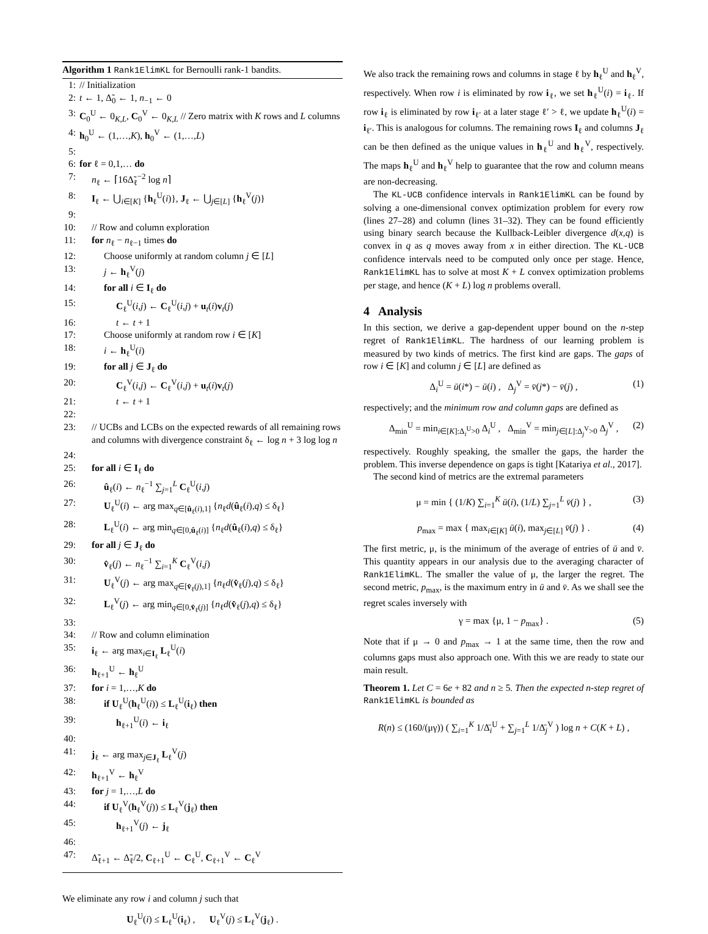Algorithm 1 Rank1ElimKL for Bernoulli rank-1 bandits.
1: // Initialization
2: t ← 1, Δ̃<sub>0</sub> ← 1, n<sub>−1</sub> ← 0
3: C<sub>0</sub><sup>U</sup> ← 0<sub>K,L</sub>, C<sub>0</sub><sup>V</sup> ← 0<sub>K,L</sub> // Zero matrix with K rows and L columns
4: h<sub>0</sub><sup>U</sup> ← (1,…,K), h<sub>0</sub><sup>V</sup> ← (1,…,L)
5:
6: for ℓ = 0,1,… do
7: n<sub>ℓ</sub> ← ⌈16Δ̃<sub>ℓ</sub><sup>−2</sup> log n⌉
8: I<sub>ℓ</sub> ← ⋃<sub>i∈[K]</sub> {h<sub>ℓ</sub><sup>U</sup>(i)}, J<sub>ℓ</sub> ← ⋃<sub>j∈[L]</sub> {h<sub>ℓ</sub><sup>V</sup>(j)}
9:
10: // Row and column exploration
11: for n<sub>ℓ</sub> − n<sub>ℓ−1</sub> times do
12: Choose uniformly at random column j ∈ [L]
13: j ← h<sub>ℓ</sub><sup>V</sup>(j)
14: for all i ∈ I<sub>ℓ</sub> do
15: C<sub>ℓ</sub><sup>U</sup>(i,j) ← C<sub>ℓ</sub><sup>U</sup>(i,j) + u<sub>t</sub>(i)v<sub>t</sub>(j)
16: t ← t + 1
17: Choose uniformly at random row i ∈ [K]
18: i ← h<sub>ℓ</sub><sup>U</sup>(i)
19: for all j ∈ J<sub>ℓ</sub> do
20: C<sub>ℓ</sub><sup>V</sup>(i,j) ← C<sub>ℓ</sub><sup>V</sup>(i,j) + u<sub>t</sub>(i)v<sub>t</sub>(j)
21: t ← t + 1
22:
23: // UCBs and LCBs on the expected rewards of all remaining rows and columns with divergence constraint δ<sub>ℓ</sub> ← log n + 3 log log n
24:
25: for all i ∈ I<sub>ℓ</sub> do
26: û<sub>ℓ</sub>(i) ← n<sub>ℓ</sub><sup>−1</sup> ∑<sub>j=1</sub><sup>L</sup> C<sub>ℓ</sub><sup>U</sup>(i,j)
27: U<sub>ℓ</sub><sup>U</sup>(i) ← arg max<sub>q∈[û<sub>ℓ</sub>(i),1]</sub> {n<sub>ℓ</sub>d(û<sub>ℓ</sub>(i),q) ≤ δ<sub>ℓ</sub>}
28: L<sub>ℓ</sub><sup>U</sup>(i) ← arg min<sub>q∈[0,û<sub>ℓ</sub>(i)]</sub> {n<sub>ℓ</sub>d(û<sub>ℓ</sub>(i),q) ≤ δ<sub>ℓ</sub>}
29: for all j ∈ J<sub>ℓ</sub> do
30: v̂<sub>ℓ</sub>(j) ← n<sub>ℓ</sub><sup>−1</sup> ∑<sub>i=1</sub><sup>K</sup> C<sub>ℓ</sub><sup>V</sup>(i,j)
31: U<sub>ℓ</sub><sup>V</sup>(j) ← arg max<sub>q∈[v̂<sub>ℓ</sub>(j),1]</sub> {n<sub>ℓ</sub>d(v̂<sub>ℓ</sub>(j),q) ≤ δ<sub>ℓ</sub>}
32: L<sub>ℓ</sub><sup>V</sup>(j) ← arg min<sub>q∈[0,v̂<sub>ℓ</sub>(j)]</sub> {n<sub>ℓ</sub>d(v̂<sub>ℓ</sub>(j),q) ≤ δ<sub>ℓ</sub>}
33:
34: // Row and column elimination
35: i<sub>ℓ</sub> ← arg max<sub>i∈I<sub>ℓ</sub></sub> L<sub>ℓ</sub><sup>U</sup>(i)
36: h<sub>ℓ+1</sub><sup>U</sup> ← h<sub>ℓ</sub><sup>U</sup>
37: for i = 1,…,K do
38: if U<sub>ℓ</sub><sup>U</sup>(h<sub>ℓ</sub><sup>U</sup>(i)) ≤ L<sub>ℓ</sub><sup>U</sup>(i<sub>ℓ</sub>) then
39: h<sub>ℓ+1</sub><sup>U</sup>(i) ← i<sub>ℓ</sub>
40:
41: j<sub>ℓ</sub> ← arg max<sub>j∈J<sub>ℓ</sub></sub> L<sub>ℓ</sub><sup>V</sup>(j)
42: h<sub>ℓ+1</sub><sup>V</sup> ← h<sub>ℓ</sub><sup>V</sup>
43: for j = 1,…,L do
44: if U<sub>ℓ</sub><sup>V</sup>(h<sub>ℓ</sub><sup>V</sup>(j)) ≤ L<sub>ℓ</sub><sup>V</sup>(j<sub>ℓ</sub>) then
45: h<sub>ℓ+1</sub><sup>V</sup>(j) ← j<sub>ℓ</sub>
46:
47: Δ̃<sub>ℓ+1</sub> ← Δ̃<sub>ℓ</sub>/2, C<sub>ℓ+1</sub><sup>U</sup> ← C<sub>ℓ</sub><sup>U</sup>, C<sub>ℓ+1</sub><sup>V</sup> ← C<sub>ℓ</sub><sup>V</sup>
We eliminate any row i and column j such that
U<sub>ℓ</sub><sup>U</sup>(i) ≤ L<sub>ℓ</sub><sup>U</sup>(i<sub>ℓ</sub>) , U<sub>ℓ</sub><sup>V</sup>(j) ≤ L<sub>ℓ</sub><sup>V</sup>(j<sub>ℓ</sub>) .
We also track the remaining rows and columns in stage ℓ by h<sub>ℓ</sub><sup>U</sup> and h<sub>ℓ</sub><sup>V</sup>, respectively. When row i is eliminated by row i<sub>ℓ</sub>, we set h<sub>ℓ</sub><sup>U</sup>(i) = i<sub>ℓ</sub>. If row i<sub>ℓ</sub> is eliminated by row i<sub>ℓ′</sub> at a later stage ℓ′ > ℓ, we update h<sub>ℓ</sub><sup>U</sup>(i) = i<sub>ℓ′</sub>. This is analogous for columns. The remaining rows I<sub>ℓ</sub> and columns J<sub>ℓ</sub> can be then defined as the unique values in h<sub>ℓ</sub><sup>U</sup> and h<sub>ℓ</sub><sup>V</sup>, respectively. The maps h<sub>ℓ</sub><sup>U</sup> and h<sub>ℓ</sub><sup>V</sup> help to guarantee that the row and column means are non-decreasing.
The KL-UCB confidence intervals in Rank1ElimKL can be found by solving a one-dimensional convex optimization problem for every row (lines 27–28) and column (lines 31–32). They can be found efficiently using binary search because the Kullback-Leibler divergence d(x,q) is convex in q as q moves away from x in either direction. The KL-UCB confidence intervals need to be computed only once per stage. Hence, Rank1ElimKL has to solve at most K + L convex optimization problems per stage, and hence (K + L) log n problems overall.
4 Analysis
In this section, we derive a gap-dependent upper bound on the n-step regret of Rank1ElimKL. The hardness of our learning problem is measured by two kinds of metrics. The first kind are gaps. The gaps of row i ∈ [K] and column j ∈ [L] are defined as
Δ<sub>i</sub><sup>U</sup> = ū(i*) − ū(i) , Δ<sub>j</sub><sup>V</sup> = v̄(j*) − v̄(j) , (1)
respectively; and the minimum row and column gaps are defined as
Δ<sub>min</sub><sup>U</sup> = min<sub>i∈[K]:Δ<sub>i</sub><sup>U</sup>>0</sub> Δ<sub>i</sub><sup>U</sup> , Δ<sub>min</sub><sup>V</sup> = min<sub>j∈[L]:Δ<sub>j</sub><sup>V</sup>>0</sub> Δ<sub>j</sub><sup>V</sup> , (2)
respectively. Roughly speaking, the smaller the gaps, the harder the problem. This inverse dependence on gaps is tight [Katariya et al., 2017].
The second kind of metrics are the extremal parameters
μ = min { (1/K) ∑<sub>i=1</sub><sup>K</sup> ū(i), (1/L) ∑<sub>j=1</sub><sup>L</sup> v̄(j) } , (3)
p<sub>max</sub> = max { max<sub>i∈[K]</sub> ū(i), max<sub>j∈[L]</sub> v̄(j) } . (4)
The first metric, μ, is the minimum of the average of entries of ū and v̄. This quantity appears in our analysis due to the averaging character of Rank1ElimKL. The smaller the value of μ, the larger the regret. The second metric, p<sub>max</sub>, is the maximum entry in ū and v̄. As we shall see the regret scales inversely with
γ = max {μ, 1 − p<sub>max</sub>} . (5)
Note that if μ → 0 and p<sub>max</sub> → 1 at the same time, then the row and columns gaps must also approach one. With this we are ready to state our main result.
Theorem 1. Let C = 6e + 82 and n ≥ 5. Then the expected n-step regret of Rank1ElimKL is bounded as
R(n) ≤ (160/(μγ)) ( ∑<sub>i=1</sub><sup>K</sup> 1/Δ̄<sub>i</sub><sup>U</sup> + ∑<sub>j=1</sub><sup>L</sup> 1/Δ̄<sub>j</sub><sup>V</sup> ) log n + C(K + L) ,